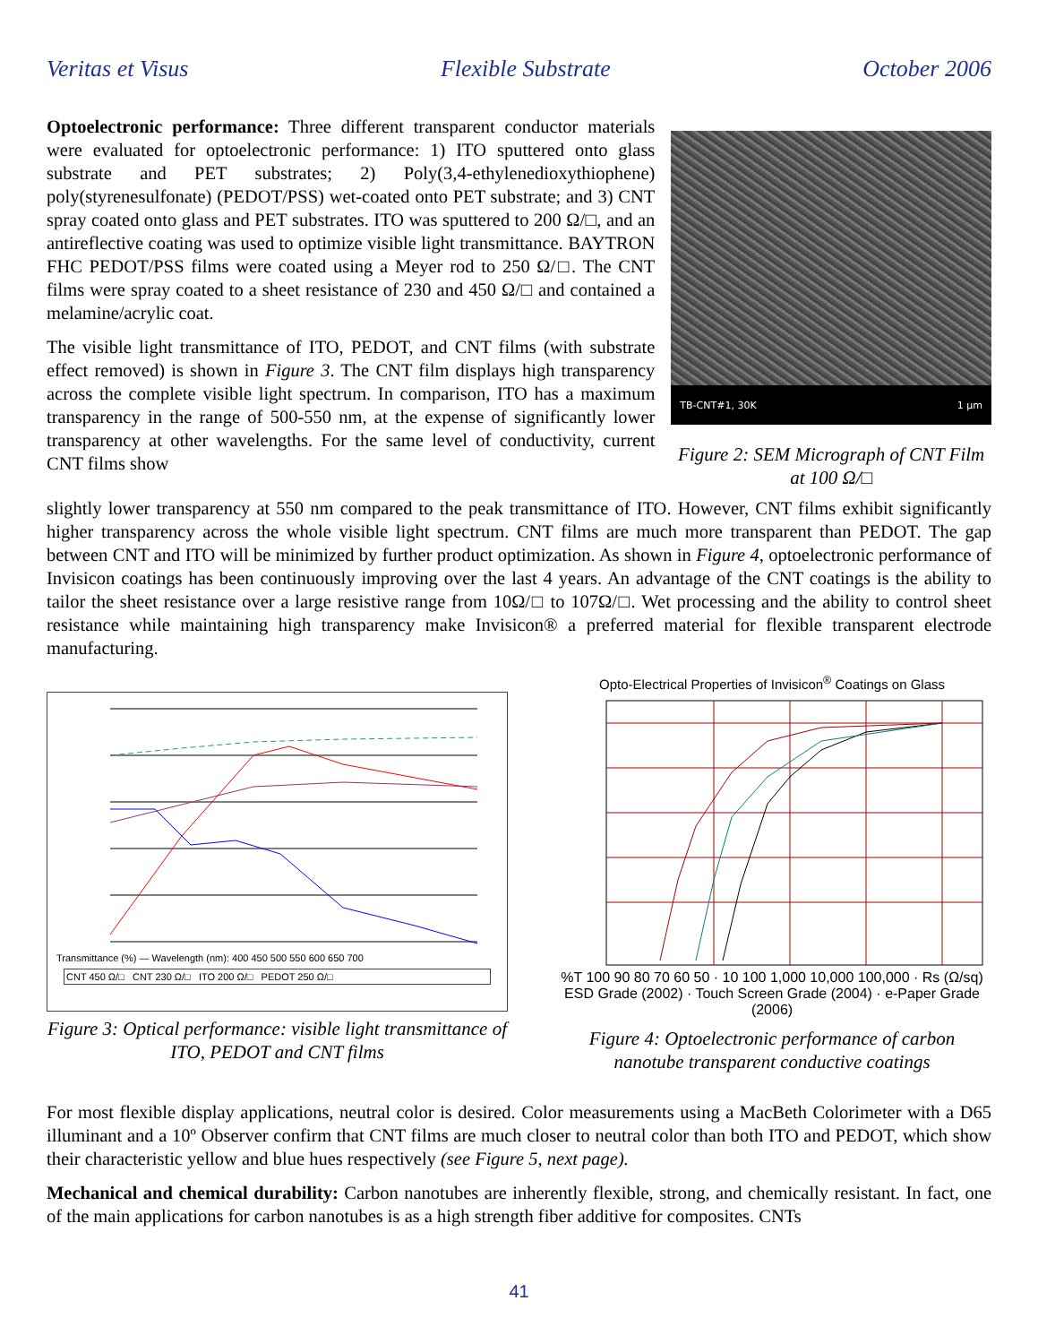Veritas et Visus Flexible Substrate October 2006
Optoelectronic performance: Three different transparent conductor materials were evaluated for optoelectronic performance: 1) ITO sputtered onto glass substrate and PET substrates; 2) Poly(3,4-ethylenedioxythiophene) poly(styrenesulfonate) (PEDOT/PSS) wet-coated onto PET substrate; and 3) CNT spray coated onto glass and PET substrates. ITO was sputtered to 200 Ω/□, and an antireflective coating was used to optimize visible light transmittance. BAYTRON FHC PEDOT/PSS films were coated using a Meyer rod to 250 Ω/□. The CNT films were spray coated to a sheet resistance of 230 and 450 Ω/□ and contained a melamine/acrylic coat.
The visible light transmittance of ITO, PEDOT, and CNT films (with substrate effect removed) is shown in Figure 3. The CNT film displays high transparency across the complete visible light spectrum. In comparison, ITO has a maximum transparency in the range of 500-550 nm, at the expense of significantly lower transparency at other wavelengths. For the same level of conductivity, current CNT films show
TB-CNT#1, 30K 1 μm
Figure 2: SEM Micrograph of CNT Film at 100 Ω/□
slightly lower transparency at 550 nm compared to the peak transmittance of ITO. However, CNT films exhibit significantly higher transparency across the whole visible light spectrum. CNT films are much more transparent than PEDOT. The gap between CNT and ITO will be minimized by further product optimization. As shown in Figure 4, optoelectronic performance of Invisicon coatings has been continuously improving over the last 4 years. An advantage of the CNT coatings is the ability to tailor the sheet resistance over a large resistive range from 10Ω/□ to 107Ω/□. Wet processing and the ability to control sheet resistance while maintaining high transparency make Invisicon® a preferred material for flexible transparent electrode manufacturing.
Transmittance (%) — Wavelength (nm): 400 450 500 550 600 650 700
CNT 450 Ω/□ CNT 230 Ω/□ ITO 200 Ω/□ PEDOT 250 Ω/□
Figure 3: Optical performance: visible light transmittance of ITO, PEDOT and CNT films
Opto-Electrical Properties of Invisicon<sup>®</sup> Coatings on Glass
%T 100 90 80 70 60 50 · 10 100 1,000 10,000 100,000 · Rs (Ω/sq)
ESD Grade (2002) · Touch Screen Grade (2004) · e-Paper Grade (2006)
Figure 4: Optoelectronic performance of carbon nanotube transparent conductive coatings
For most flexible display applications, neutral color is desired. Color measurements using a MacBeth Colorimeter with a D65 illuminant and a 10º Observer confirm that CNT films are much closer to neutral color than both ITO and PEDOT, which show their characteristic yellow and blue hues respectively (see Figure 5, next page).
Mechanical and chemical durability: Carbon nanotubes are inherently flexible, strong, and chemically resistant. In fact, one of the main applications for carbon nanotubes is as a high strength fiber additive for composites. CNTs
41